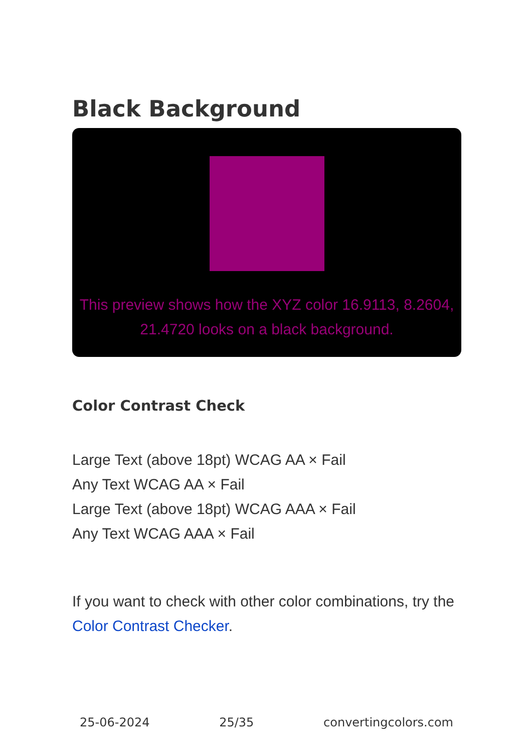Black Background
This preview shows how the XYZ color 16.9113, 8.2604, 21.4720 looks on a black background.
Color Contrast Check
Large Text (above 18pt) WCAG AA × Fail
Any Text WCAG AA × Fail
Large Text (above 18pt) WCAG AAA × Fail
Any Text WCAG AAA × Fail
If you want to check with other color combinations, try the Color Contrast Checker.
25-06-2024 25/35 convertingcolors.com